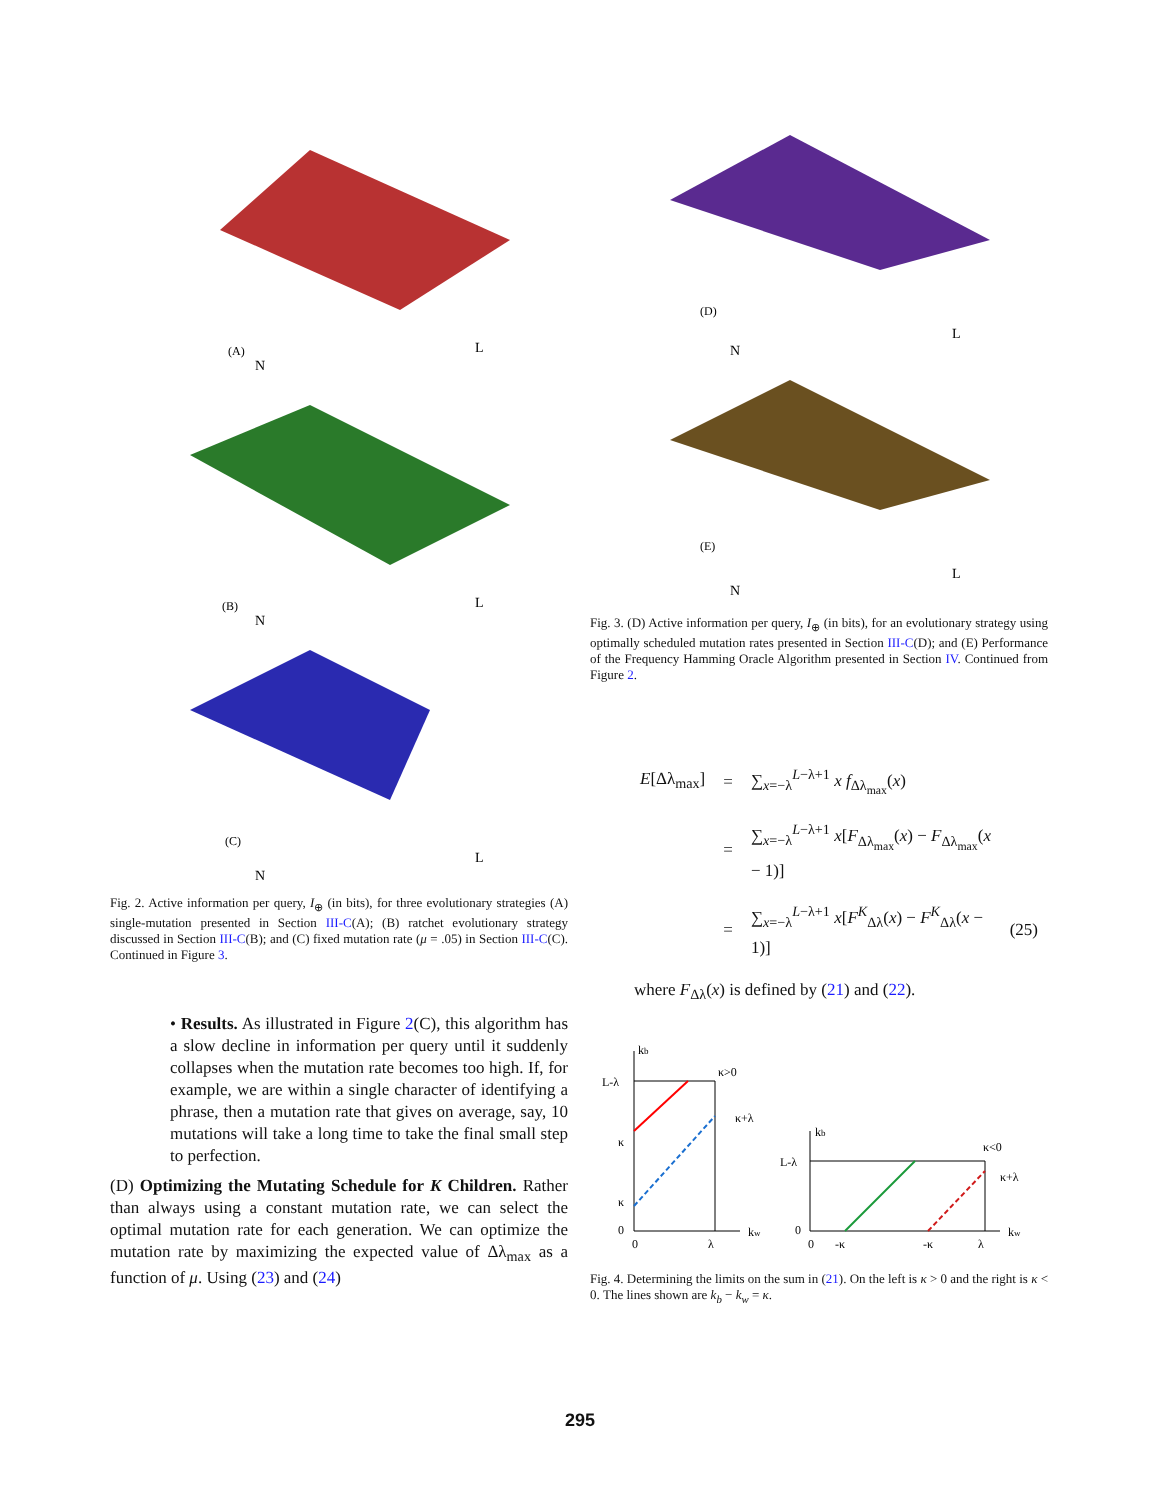(A)
N
L
(B)
N
L
(C)
N
L
Fig. 2. Active information per query, I<sub>⊕</sub> (in bits), for three evolutionary strategies (A) single-mutation presented in Section III-C(A); (B) ratchet evolutionary strategy discussed in Section III-C(B); and (C) fixed mutation rate (μ = .05) in Section III-C(C). Continued in Figure 3.
• Results. As illustrated in Figure 2(C), this algorithm has a slow decline in information per query until it suddenly collapses when the mutation rate becomes too high. If, for example, we are within a single character of identifying a phrase, then a mutation rate that gives on average, say, 10 mutations will take a long time to take the final small step to perfection.
(D) Optimizing the Mutating Schedule for K Children. Rather than always using a constant mutation rate, we can select the optimal mutation rate for each generation. We can optimize the mutation rate by maximizing the expected value of Δλ<sub>max</sub> as a function of μ. Using (23) and (24)
(D)
N
L
(E)
N
L
Fig. 3. (D) Active information per query, I<sub>⊕</sub> (in bits), for an evolutionary strategy using optimally scheduled mutation rates presented in Section III-C(D); and (E) Performance of the Frequency Hamming Oracle Algorithm presented in Section IV. Continued from Figure 2.
| E [Δλ<sub>max</sub>] | = | ∑<sub>x=−λ</sub><sup>L−λ+1</sup> x f<sub>Δλ<sub>max</sub></sub>( x ) | |
| | = | ∑<sub>x=−λ</sub><sup>L−λ+1</sup> x [ F<sub>Δλ<sub>max</sub></sub>( x ) − F<sub>Δλ<sub>max</sub></sub>( x − 1)] | |
| | = | ∑<sub>x=−λ</sub><sup>L−λ+1</sup> x [ F<sup>K</sup><sub>Δλ</sub>( x ) − F<sup>K</sup><sub>Δλ</sub>( x − 1)] | (25) |
where F<sub>Δλ</sub>(x) is defined by (21) and (22).
kb
L-λ
κ>0
κ+λ
κ
κ
0
0
λ
kw
kb
L-λ
κ<0
κ+λ
0
0
-κ
-κ
λ
kw
Fig. 4. Determining the limits on the sum in (21). On the left is κ > 0 and the right is κ < 0. The lines shown are k<sub>b</sub> − k<sub>w</sub> = κ.
295